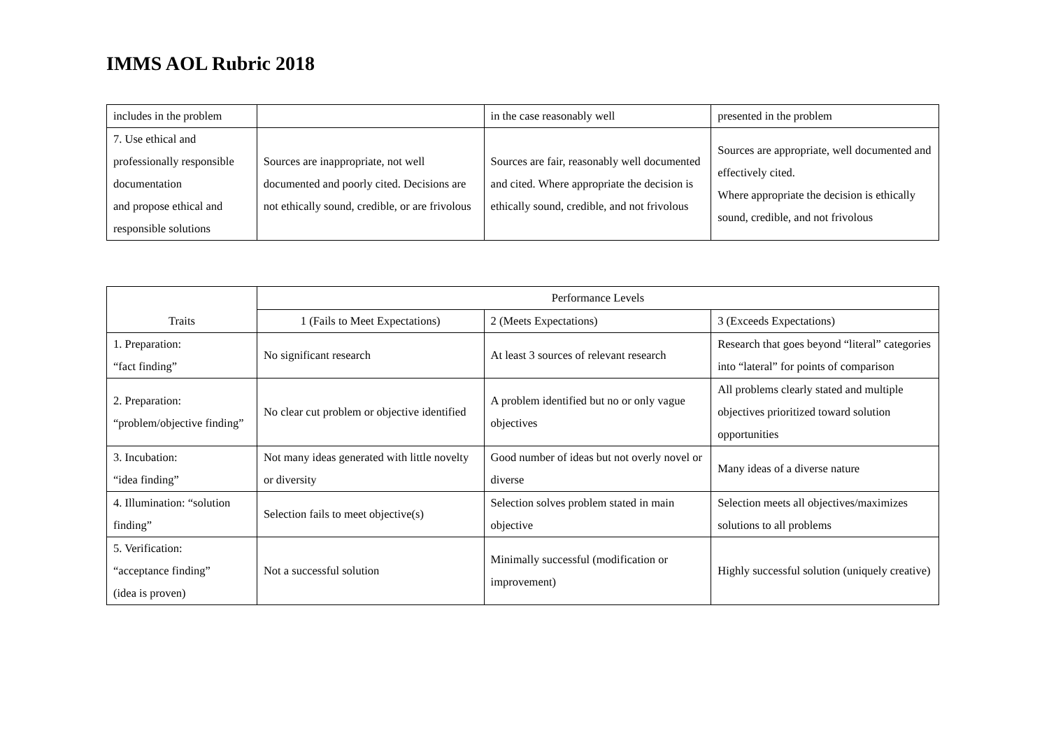IMMS AOL Rubric 2018
| includes in the problem | | in the case reasonably well | presented in the problem |
| 7. Use ethical and professionally responsible documentation and propose ethical and responsible solutions | Sources are inappropriate, not well documented and poorly cited. Decisions are not ethically sound, credible, or are frivolous | Sources are fair, reasonably well documented and cited. Where appropriate the decision is ethically sound, credible, and not frivolous | Sources are appropriate, well documented and effectively cited. Where appropriate the decision is ethically sound, credible, and not frivolous |
| Traits | Performance Levels | | |
| --- | --- | --- | --- |
| | 1 (Fails to Meet Expectations) | 2 (Meets Expectations) | 3 (Exceeds Expectations) |
| 1. Preparation: “fact finding” | No significant research | At least 3 sources of relevant research | Research that goes beyond “literal” categories into “lateral” for points of comparison |
| 2. Preparation: “problem/objective finding” | No clear cut problem or objective identified | A problem identified but no or only vague objectives | All problems clearly stated and multiple objectives prioritized toward solution opportunities |
| 3. Incubation: “idea finding” | Not many ideas generated with little novelty or diversity | Good number of ideas but not overly novel or diverse | Many ideas of a diverse nature |
| 4. Illumination: “solution finding” | Selection fails to meet objective(s) | Selection solves problem stated in main objective | Selection meets all objectives/maximizes solutions to all problems |
| 5. Verification: “acceptance finding” (idea is proven) | Not a successful solution | Minimally successful (modification or improvement) | Highly successful solution (uniquely creative) |